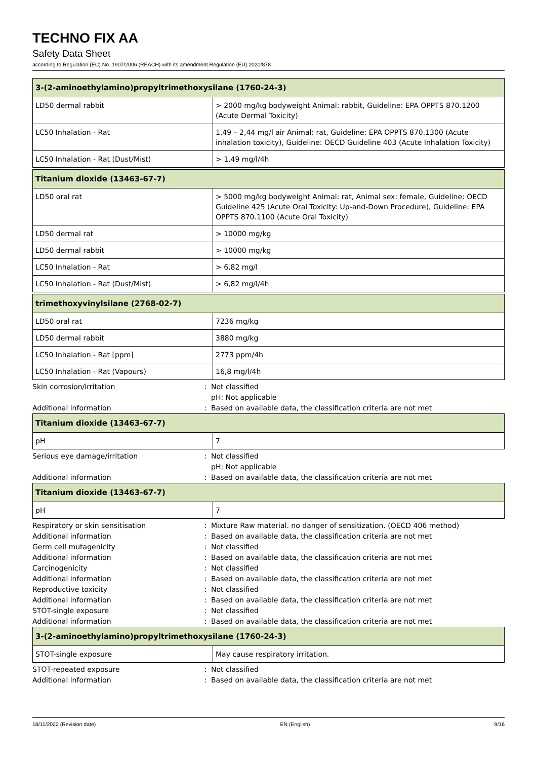TECHNO FIX AA
Safety Data Sheet
according to Regulation (EC) No. 1907/2006 (REACH) with its amendment Regulation (EU) 2020/878
| 3-(2-aminoethylamino)propyltrimethoxysilane (1760-24-3) | |
| --- | --- |
| LD50 dermal rabbit | > 2000 mg/kg bodyweight Animal: rabbit, Guideline: EPA OPPTS 870.1200 (Acute Dermal Toxicity) |
| LC50 Inhalation - Rat | 1,49 – 2,44 mg/l air Animal: rat, Guideline: EPA OPPTS 870.1300 (Acute inhalation toxicity), Guideline: OECD Guideline 403 (Acute Inhalation Toxicity) |
| LC50 Inhalation - Rat (Dust/Mist) | > 1,49 mg/l/4h |
| Titanium dioxide (13463-67-7) | |
| --- | --- |
| LD50 oral rat | > 5000 mg/kg bodyweight Animal: rat, Animal sex: female, Guideline: OECD Guideline 425 (Acute Oral Toxicity: Up-and-Down Procedure), Guideline: EPA OPPTS 870.1100 (Acute Oral Toxicity) |
| LD50 dermal rat | > 10000 mg/kg |
| LD50 dermal rabbit | > 10000 mg/kg |
| LC50 Inhalation - Rat | > 6,82 mg/l |
| LC50 Inhalation - Rat (Dust/Mist) | > 6,82 mg/l/4h |
| trimethoxyvinylsilane (2768-02-7) | |
| --- | --- |
| LD50 oral rat | 7236 mg/kg |
| LD50 dermal rabbit | 3880 mg/kg |
| LC50 Inhalation - Rat [ppm] | 2773 ppm/4h |
| LC50 Inhalation - Rat (Vapours) | 16,8 mg/l/4h |
Skin corrosion/irritation : Not classified
pH: Not applicable
Additional information : Based on available data, the classification criteria are not met
| Titanium dioxide (13463-67-7) | |
| --- | --- |
| pH | 7 |
Serious eye damage/irritation : Not classified
pH: Not applicable
Additional information : Based on available data, the classification criteria are not met
| Titanium dioxide (13463-67-7) | |
| --- | --- |
| pH | 7 |
Respiratory or skin sensitisation : Mixture Raw material. no danger of sensitization. (OECD 406 method)
Additional information : Based on available data, the classification criteria are not met
Germ cell mutagenicity : Not classified
Additional information : Based on available data, the classification criteria are not met
Carcinogenicity : Not classified
Additional information : Based on available data, the classification criteria are not met
Reproductive toxicity : Not classified
Additional information : Based on available data, the classification criteria are not met
STOT-single exposure : Not classified
Additional information : Based on available data, the classification criteria are not met
| 3-(2-aminoethylamino)propyltrimethoxysilane (1760-24-3) | |
| --- | --- |
| STOT-single exposure | May cause respiratory irritation. |
STOT-repeated exposure : Not classified
Additional information : Based on available data, the classification criteria are not met
18/11/2022 (Revision date) EN (English) 9/16